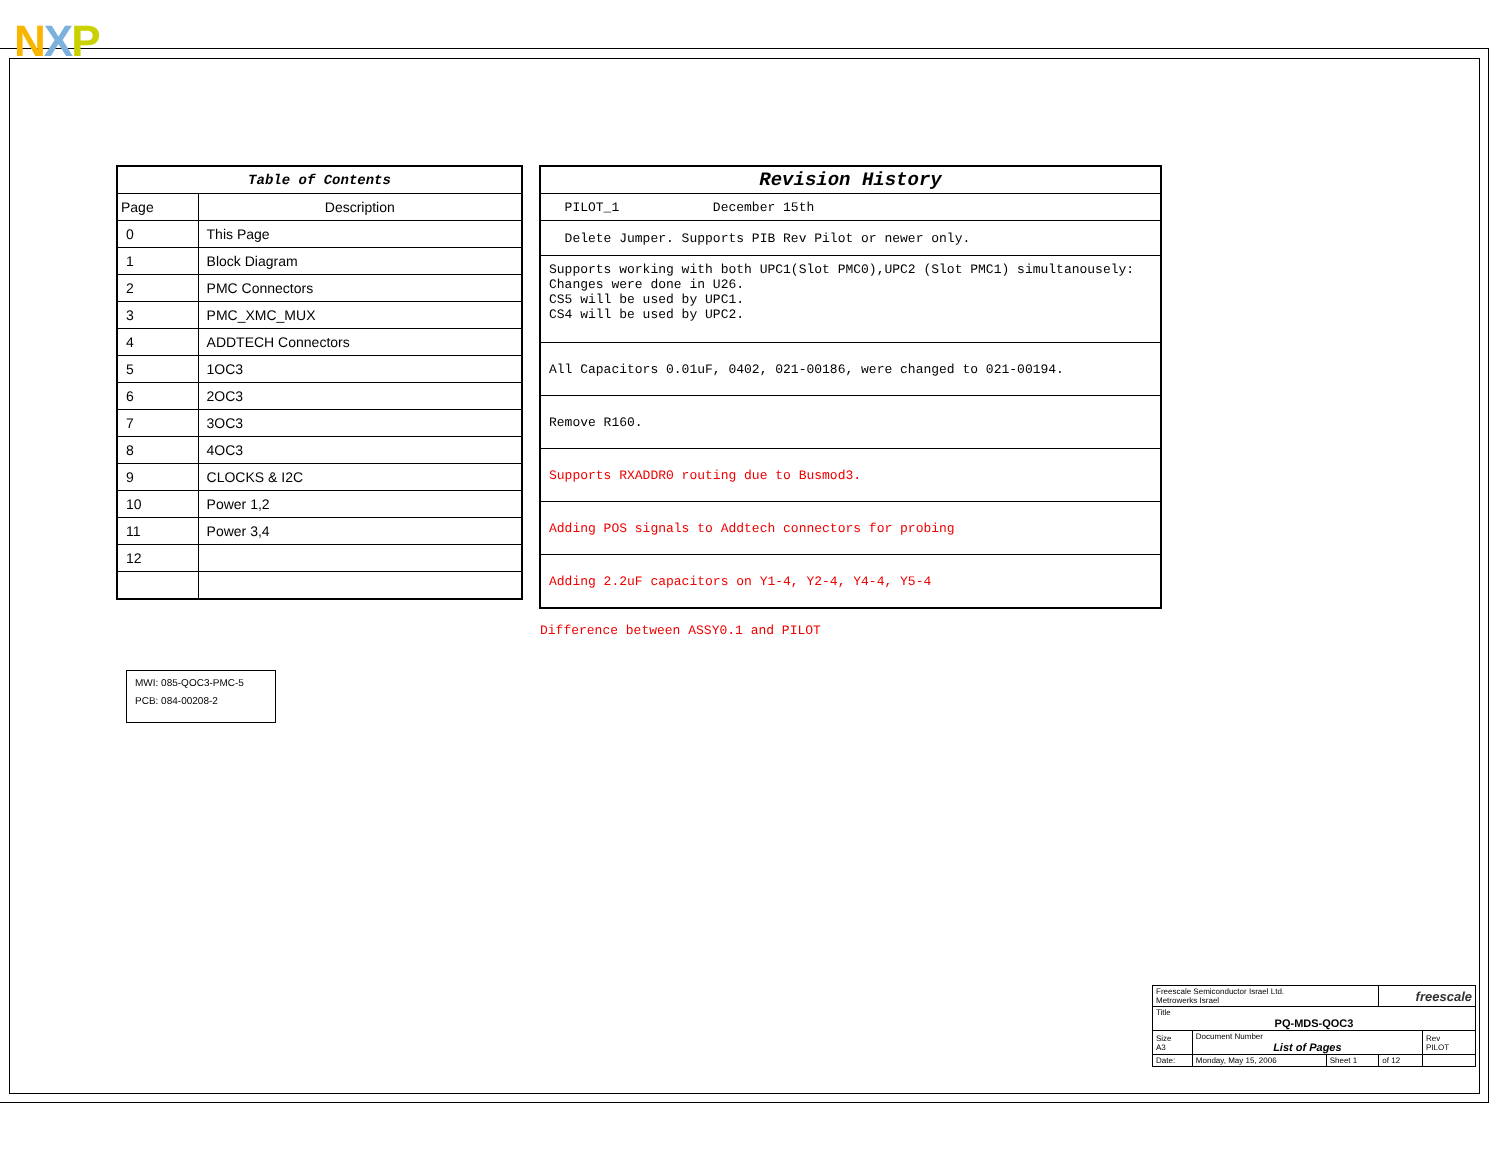NXP
| Table of Contents | |
| --- | --- |
| Page | Description |
| 0 | This Page |
| 1 | Block Diagram |
| 2 | PMC Connectors |
| 3 | PMC_XMC_MUX |
| 4 | ADDTECH Connectors |
| 5 | 1OC3 |
| 6 | 2OC3 |
| 7 | 3OC3 |
| 8 | 4OC3 |
| 9 | CLOCKS & I2C |
| 10 | Power 1,2 |
| 11 | Power 3,4 |
| 12 | |
| Revision History |
| PILOT_1 December 15th |
| Delete Jumper. Supports PIB Rev Pilot or newer only. |
| Supports working with both UPC1(Slot PMC0),UPC2 (Slot PMC1) simultanousely: Changes were done in U26. CS5 will be used by UPC1. CS4 will be used by UPC2. |
| All Capacitors 0.01uF, 0402, 021-00186, were changed to 021-00194. |
| Remove R160. |
| Supports RXADDR0 routing due to Busmod3. |
| Adding POS signals to Addtech connectors for probing |
| Adding 2.2uF capacitors on Y1-4, Y2-4, Y4-4, Y5-4 |
Difference between ASSY0.1 and PILOT
MWI: 085-QOC3-PMC-5
PCB: 084-00208-2
| Freescale Semiconductor Israel Ltd. Metrowerks Israel | | | freescale | |
| Title PQ-MDS-QOC3 | | | | |
| Size A3 | Document Number List of Pages | | | Rev PILOT |
| Date: | Monday, May 15, 2006 | Sheet 1 | of 12 | |